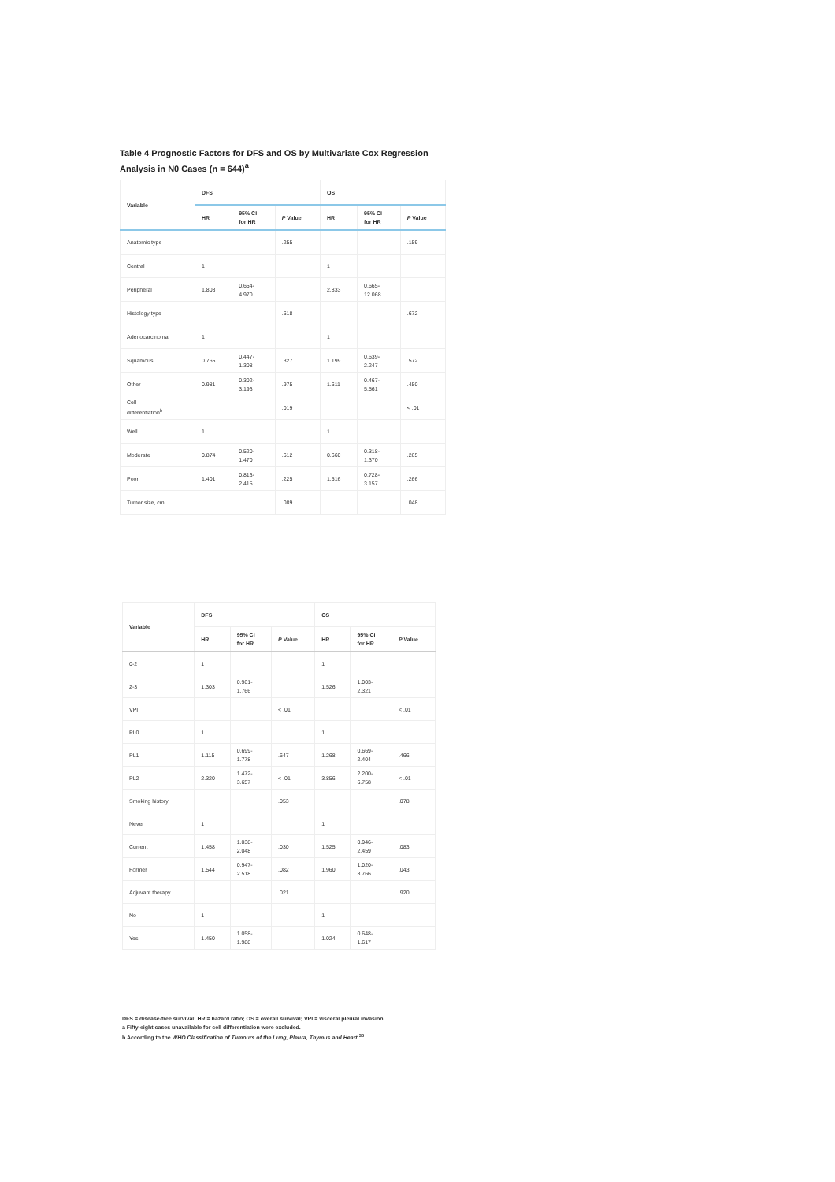Table 4 Prognostic Factors for DFS and OS by Multivariate Cox Regression Analysis in N0 Cases (n = 644)<sup>a</sup>
| Variable | DFS | | | OS | | |
| --- | --- | --- | --- | --- | --- | --- |
| | HR | 95% CI for HR | P Value | HR | 95% CI for HR | P Value |
| Anatomic type | | | .255 | | | .159 |
| Central | 1 | | | 1 | | |
| Peripheral | 1.803 | 0.654- 4.970 | | 2.833 | 0.665- 12.068 | |
| Histology type | | | .618 | | | .672 |
| Adenocarcinoma | 1 | | | 1 | | |
| Squamous | 0.765 | 0.447- 1.308 | .327 | 1.199 | 0.639- 2.247 | .572 |
| Other | 0.981 | 0.302- 3.193 | .975 | 1.611 | 0.467- 5.561 | .450 |
| Cell differentiation<sup>b</sup> | | | .019 | | | < .01 |
| Well | 1 | | | 1 | | |
| Moderate | 0.874 | 0.520- 1.470 | .612 | 0.660 | 0.318- 1.370 | .265 |
| Poor | 1.401 | 0.813- 2.415 | .225 | 1.516 | 0.728- 3.157 | .266 |
| Tumor size, cm | | | .089 | | | .048 |
| Variable | DFS | | | OS | | |
| --- | --- | --- | --- | --- | --- | --- |
| | HR | 95% CI for HR | P Value | HR | 95% CI for HR | P Value |
| 0-2 | 1 | | | 1 | | |
| 2-3 | 1.303 | 0.961- 1.766 | | 1.526 | 1.003- 2.321 | |
| VPI | | | < .01 | | | < .01 |
| PL0 | 1 | | | 1 | | |
| PL1 | 1.115 | 0.699- 1.778 | .647 | 1.268 | 0.669- 2.404 | .466 |
| PL2 | 2.320 | 1.472- 3.657 | < .01 | 3.856 | 2.200- 6.758 | < .01 |
| Smoking history | | | .053 | | | .078 |
| Never | 1 | | | 1 | | |
| Current | 1.458 | 1.038- 2.048 | .030 | 1.525 | 0.946- 2.459 | .083 |
| Former | 1.544 | 0.947- 2.518 | .082 | 1.960 | 1.020- 3.766 | .043 |
| Adjuvant therapy | | | .021 | | | .920 |
| No | 1 | | | 1 | | |
| Yes | 1.450 | 1.058- 1.988 | | 1.024 | 0.648- 1.617 | |
DFS = disease-free survival; HR = hazard ratio; OS = overall survival; VPI = visceral pleural invasion.
a Fifty-eight cases unavailable for cell differentiation were excluded.
b According to the WHO Classification of Tumours of the Lung, Pleura, Thymus and Heart.<sup>30</sup>